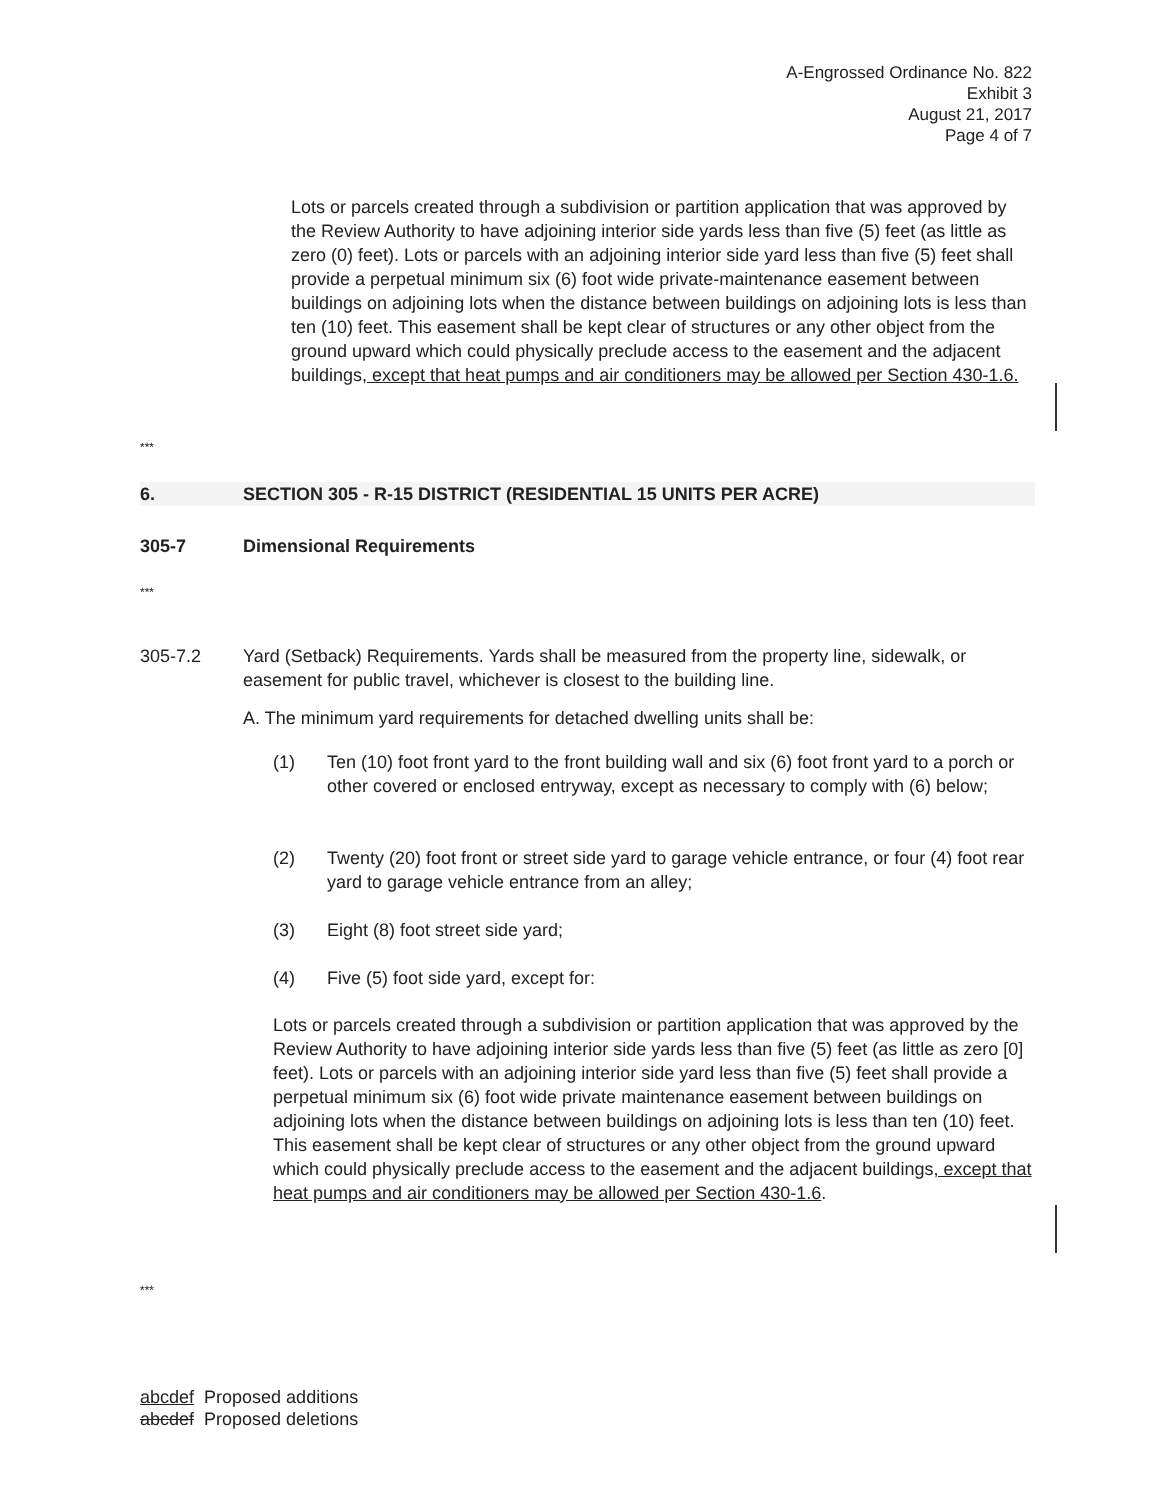A-Engrossed Ordinance No. 822
Exhibit 3
August 21, 2017
Page 4 of 7
Lots or parcels created through a subdivision or partition application that was approved by the Review Authority to have adjoining interior side yards less than five (5) feet (as little as zero (0) feet). Lots or parcels with an adjoining interior side yard less than five (5) feet shall provide a perpetual minimum six (6) foot wide private-maintenance easement between buildings on adjoining lots when the distance between buildings on adjoining lots is less than ten (10) feet. This easement shall be kept clear of structures or any other object from the ground upward which could physically preclude access to the easement and the adjacent buildings, except that heat pumps and air conditioners may be allowed per Section 430-1.6.
***
6. SECTION 305 - R-15 DISTRICT (RESIDENTIAL 15 UNITS PER ACRE)
305-7 Dimensional Requirements
***
305-7.2 Yard (Setback) Requirements. Yards shall be measured from the property line, sidewalk, or easement for public travel, whichever is closest to the building line.
A. The minimum yard requirements for detached dwelling units shall be:
(1) Ten (10) foot front yard to the front building wall and six (6) foot front yard to a porch or other covered or enclosed entryway, except as necessary to comply with (6) below;
(2) Twenty (20) foot front or street side yard to garage vehicle entrance, or four (4) foot rear yard to garage vehicle entrance from an alley;
(3) Eight (8) foot street side yard;
(4) Five (5) foot side yard, except for:
Lots or parcels created through a subdivision or partition application that was approved by the Review Authority to have adjoining interior side yards less than five (5) feet (as little as zero [0] feet). Lots or parcels with an adjoining interior side yard less than five (5) feet shall provide a perpetual minimum six (6) foot wide private maintenance easement between buildings on adjoining lots when the distance between buildings on adjoining lots is less than ten (10) feet. This easement shall be kept clear of structures or any other object from the ground upward which could physically preclude access to the easement and the adjacent buildings, except that heat pumps and air conditioners may be allowed per Section 430-1.6.
***
abcdef Proposed additions
abcdef Proposed deletions